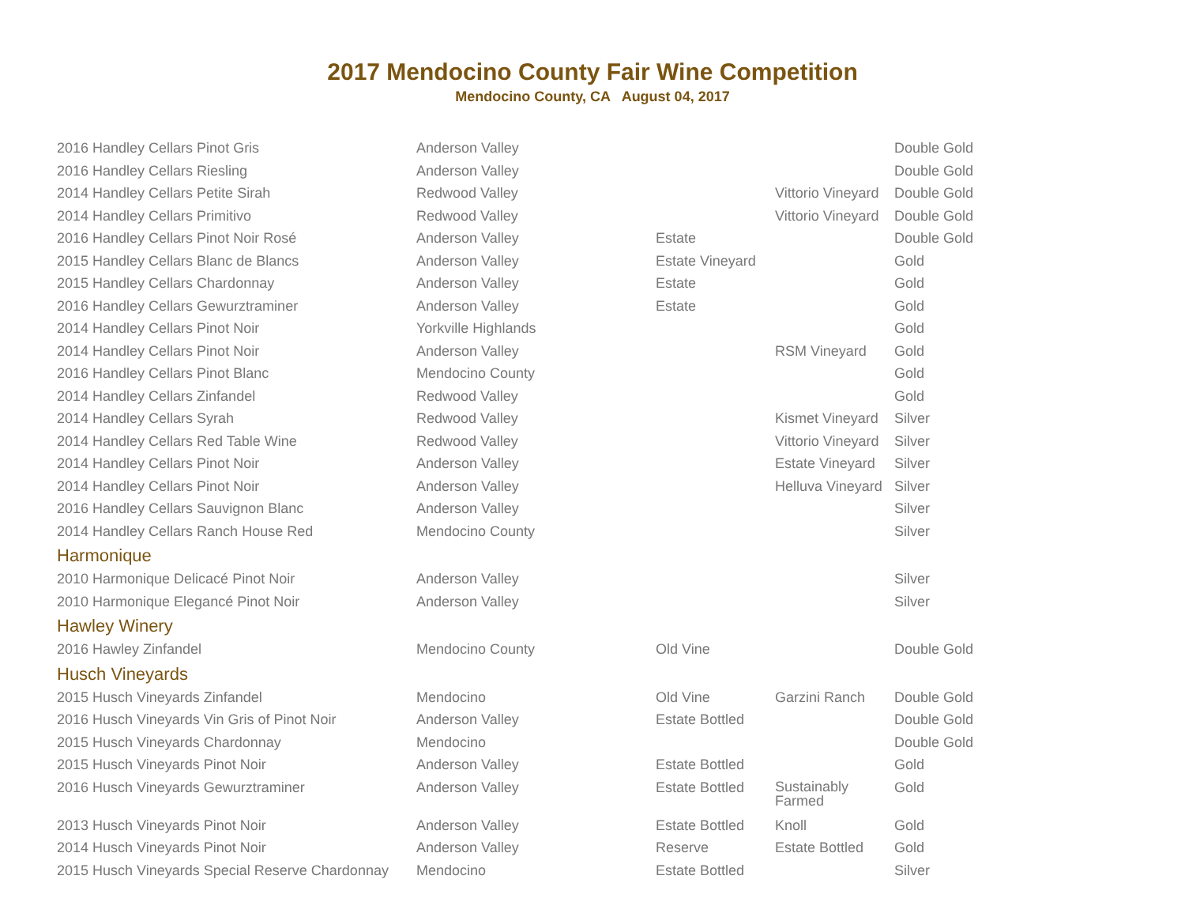2017 Mendocino County Fair Wine Competition
Mendocino County, CA August 04, 2017
| 2016 Handley Cellars Pinot Gris | Anderson Valley | | | Double Gold |
| 2016 Handley Cellars Riesling | Anderson Valley | | | Double Gold |
| 2014 Handley Cellars Petite Sirah | Redwood Valley | | Vittorio Vineyard | Double Gold |
| 2014 Handley Cellars Primitivo | Redwood Valley | | Vittorio Vineyard | Double Gold |
| 2016 Handley Cellars Pinot Noir Rosé | Anderson Valley | Estate | | Double Gold |
| 2015 Handley Cellars Blanc de Blancs | Anderson Valley | Estate Vineyard | | Gold |
| 2015 Handley Cellars Chardonnay | Anderson Valley | Estate | | Gold |
| 2016 Handley Cellars Gewurztraminer | Anderson Valley | Estate | | Gold |
| 2014 Handley Cellars Pinot Noir | Yorkville Highlands | | | Gold |
| 2014 Handley Cellars Pinot Noir | Anderson Valley | | RSM Vineyard | Gold |
| 2016 Handley Cellars Pinot Blanc | Mendocino County | | | Gold |
| 2014 Handley Cellars Zinfandel | Redwood Valley | | | Gold |
| 2014 Handley Cellars Syrah | Redwood Valley | | Kismet Vineyard | Silver |
| 2014 Handley Cellars Red Table Wine | Redwood Valley | | Vittorio Vineyard | Silver |
| 2014 Handley Cellars Pinot Noir | Anderson Valley | | Estate Vineyard | Silver |
| 2014 Handley Cellars Pinot Noir | Anderson Valley | | Helluva Vineyard | Silver |
| 2016 Handley Cellars Sauvignon Blanc | Anderson Valley | | | Silver |
| 2014 Handley Cellars Ranch House Red | Mendocino County | | | Silver |
| Harmonique | | | | |
| 2010 Harmonique Delicacé Pinot Noir | Anderson Valley | | | Silver |
| 2010 Harmonique Elegancé Pinot Noir | Anderson Valley | | | Silver |
| Hawley Winery | | | | |
| 2016 Hawley Zinfandel | Mendocino County | Old Vine | | Double Gold |
| Husch Vineyards | | | | |
| 2015 Husch Vineyards Zinfandel | Mendocino | Old Vine | Garzini Ranch | Double Gold |
| 2016 Husch Vineyards Vin Gris of Pinot Noir | Anderson Valley | Estate Bottled | | Double Gold |
| 2015 Husch Vineyards Chardonnay | Mendocino | | | Double Gold |
| 2015 Husch Vineyards Pinot Noir | Anderson Valley | Estate Bottled | | Gold |
| 2016 Husch Vineyards Gewurztraminer | Anderson Valley | Estate Bottled | Sustainably Farmed | Gold |
| 2013 Husch Vineyards Pinot Noir | Anderson Valley | Estate Bottled | Knoll | Gold |
| 2014 Husch Vineyards Pinot Noir | Anderson Valley | Reserve | Estate Bottled | Gold |
| 2015 Husch Vineyards Special Reserve Chardonnay | Mendocino | Estate Bottled | | Silver |